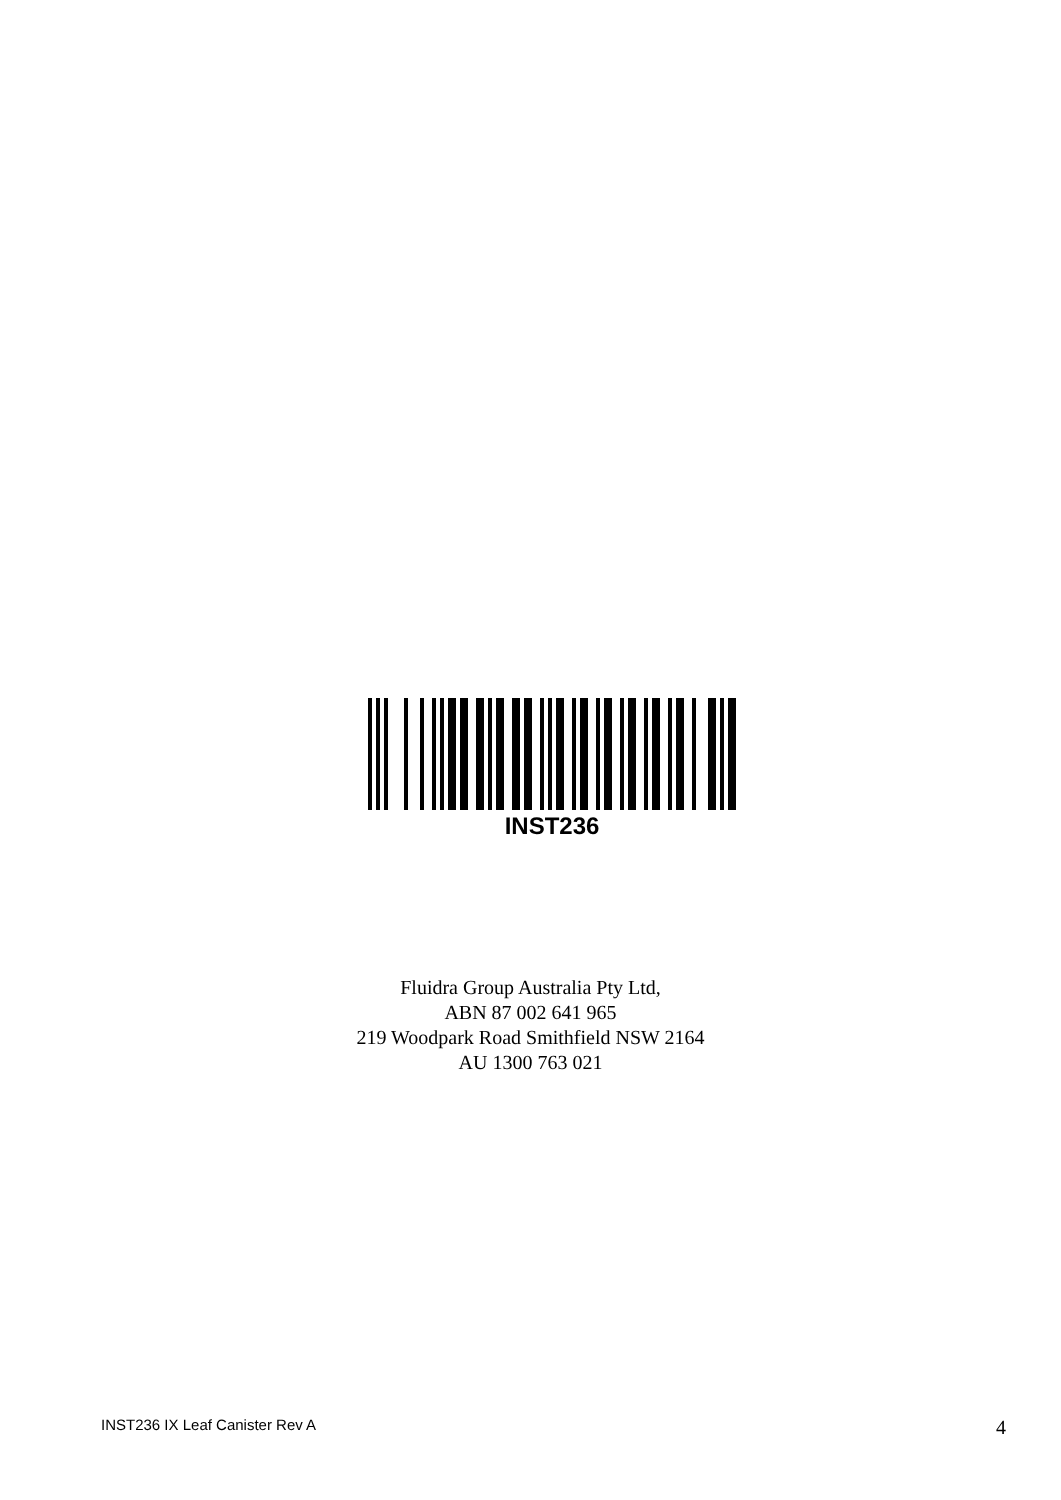INST236
Fluidra Group Australia Pty Ltd,
ABN 87 002 641 965
219 Woodpark Road Smithfield NSW 2164
AU 1300 763 021
INST236 IX Leaf Canister Rev A 4